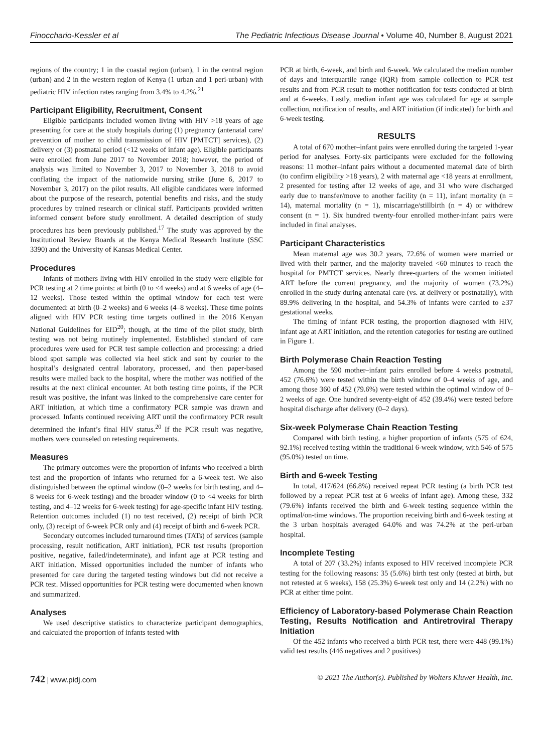Finocchario-Kessler et al The Pediatric Infectious Disease Journal • Volume 40, Number 8, August 2021
regions of the country; 1 in the coastal region (urban), 1 in the central region (urban) and 2 in the western region of Kenya (1 urban and 1 peri-urban) with pediatric HIV infection rates ranging from 3.4% to 4.2%.<sup>21</sup>
Participant Eligibility, Recruitment, Consent
Eligible participants included women living with HIV >18 years of age presenting for care at the study hospitals during (1) pregnancy (antenatal care/ prevention of mother to child transmission of HIV [PMTCT] services), (2) delivery or (3) postnatal period (<12 weeks of infant age). Eligible participants were enrolled from June 2017 to November 2018; however, the period of analysis was limited to November 3, 2017 to November 3, 2018 to avoid conflating the impact of the nationwide nursing strike (June 6, 2017 to November 3, 2017) on the pilot results. All eligible candidates were informed about the purpose of the research, potential benefits and risks, and the study procedures by trained research or clinical staff. Participants provided written informed consent before study enrollment. A detailed description of study procedures has been previously published.<sup>17</sup> The study was approved by the Institutional Review Boards at the Kenya Medical Research Institute (SSC 3390) and the University of Kansas Medical Center.
Procedures
Infants of mothers living with HIV enrolled in the study were eligible for PCR testing at 2 time points: at birth (0 to <4 weeks) and at 6 weeks of age (4–12 weeks). Those tested within the optimal window for each test were documented: at birth (0–2 weeks) and 6 weeks (4–8 weeks). These time points aligned with HIV PCR testing time targets outlined in the 2016 Kenyan National Guidelines for EID<sup>20</sup>; though, at the time of the pilot study, birth testing was not being routinely implemented. Established standard of care procedures were used for PCR test sample collection and processing: a dried blood spot sample was collected via heel stick and sent by courier to the hospital’s designated central laboratory, processed, and then paper-based results were mailed back to the hospital, where the mother was notified of the results at the next clinical encounter. At both testing time points, if the PCR result was positive, the infant was linked to the comprehensive care center for ART initiation, at which time a confirmatory PCR sample was drawn and processed. Infants continued receiving ART until the confirmatory PCR result determined the infant’s final HIV status.<sup>20</sup> If the PCR result was negative, mothers were counseled on retesting requirements.
Measures
The primary outcomes were the proportion of infants who received a birth test and the proportion of infants who returned for a 6-week test. We also distinguished between the optimal window (0–2 weeks for birth testing, and 4–8 weeks for 6-week testing) and the broader window (0 to <4 weeks for birth testing, and 4–12 weeks for 6-week testing) for age-specific infant HIV testing. Retention outcomes included (1) no test received, (2) receipt of birth PCR only, (3) receipt of 6-week PCR only and (4) receipt of birth and 6-week PCR.
Secondary outcomes included turnaround times (TATs) of services (sample processing, result notification, ART initiation), PCR test results (proportion positive, negative, failed/indeterminate), and infant age at PCR testing and ART initiation. Missed opportunities included the number of infants who presented for care during the targeted testing windows but did not receive a PCR test. Missed opportunities for PCR testing were documented when known and summarized.
Analyses
We used descriptive statistics to characterize participant demographics, and calculated the proportion of infants tested with
PCR at birth, 6-week, and birth and 6-week. We calculated the median number of days and interquartile range (IQR) from sample collection to PCR test results and from PCR result to mother notification for tests conducted at birth and at 6-weeks. Lastly, median infant age was calculated for age at sample collection, notification of results, and ART initiation (if indicated) for birth and 6-week testing.
RESULTS
A total of 670 mother–infant pairs were enrolled during the targeted 1-year period for analyses. Forty-six participants were excluded for the following reasons: 11 mother–infant pairs without a documented maternal date of birth (to confirm eligibility >18 years), 2 with maternal age <18 years at enrollment, 2 presented for testing after 12 weeks of age, and 31 who were discharged early due to transfer/move to another facility (n = 11), infant mortality (n = 14), maternal mortality (n = 1), miscarriage/stillbirth (n = 4) or withdrew consent (n = 1). Six hundred twenty-four enrolled mother-infant pairs were included in final analyses.
Participant Characteristics
Mean maternal age was 30.2 years, 72.6% of women were married or lived with their partner, and the majority traveled <60 minutes to reach the hospital for PMTCT services. Nearly three-quarters of the women initiated ART before the current pregnancy, and the majority of women (73.2%) enrolled in the study during antenatal care (vs. at delivery or postnatally), with 89.9% delivering in the hospital, and 54.3% of infants were carried to ≥37 gestational weeks.
The timing of infant PCR testing, the proportion diagnosed with HIV, infant age at ART initiation, and the retention categories for testing are outlined in Figure 1.
Birth Polymerase Chain Reaction Testing
Among the 590 mother–infant pairs enrolled before 4 weeks postnatal, 452 (76.6%) were tested within the birth window of 0–4 weeks of age, and among those 360 of 452 (79.6%) were tested within the optimal window of 0–2 weeks of age. One hundred seventy-eight of 452 (39.4%) were tested before hospital discharge after delivery (0–2 days).
Six-week Polymerase Chain Reaction Testing
Compared with birth testing, a higher proportion of infants (575 of 624, 92.1%) received testing within the traditional 6-week window, with 546 of 575 (95.0%) tested on time.
Birth and 6-week Testing
In total, 417/624 (66.8%) received repeat PCR testing (a birth PCR test followed by a repeat PCR test at 6 weeks of infant age). Among these, 332 (79.6%) infants received the birth and 6-week testing sequence within the optimal/on-time windows. The proportion receiving birth and 6-week testing at the 3 urban hospitals averaged 64.0% and was 74.2% at the peri-urban hospital.
Incomplete Testing
A total of 207 (33.2%) infants exposed to HIV received incomplete PCR testing for the following reasons: 35 (5.6%) birth test only (tested at birth, but not retested at 6 weeks), 158 (25.3%) 6-week test only and 14 (2.2%) with no PCR at either time point.
Efficiency of Laboratory-based Polymerase Chain Reaction Testing, Results Notification and Antiretroviral Therapy Initiation
Of the 452 infants who received a birth PCR test, there were 448 (99.1%) valid test results (446 negatives and 2 positives)
742 | www.pidj.com © 2021 The Author(s). Published by Wolters Kluwer Health, Inc.